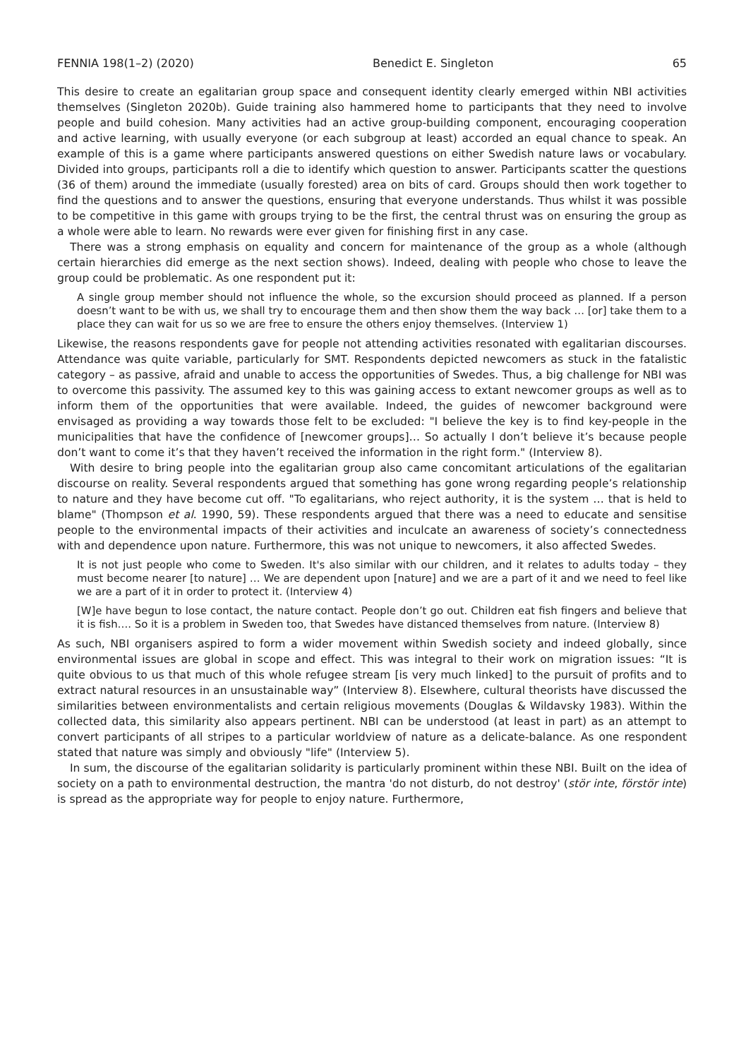FENNIA 198(1–2) (2020) Benedict E. Singleton 65
This desire to create an egalitarian group space and consequent identity clearly emerged within NBI activities themselves (Singleton 2020b). Guide training also hammered home to participants that they need to involve people and build cohesion. Many activities had an active group-building component, encouraging cooperation and active learning, with usually everyone (or each subgroup at least) accorded an equal chance to speak. An example of this is a game where participants answered questions on either Swedish nature laws or vocabulary. Divided into groups, participants roll a die to identify which question to answer. Participants scatter the questions (36 of them) around the immediate (usually forested) area on bits of card. Groups should then work together to find the questions and to answer the questions, ensuring that everyone understands. Thus whilst it was possible to be competitive in this game with groups trying to be the first, the central thrust was on ensuring the group as a whole were able to learn. No rewards were ever given for finishing first in any case.
There was a strong emphasis on equality and concern for maintenance of the group as a whole (although certain hierarchies did emerge as the next section shows). Indeed, dealing with people who chose to leave the group could be problematic. As one respondent put it:
A single group member should not influence the whole, so the excursion should proceed as planned. If a person doesn’t want to be with us, we shall try to encourage them and then show them the way back … [or] take them to a place they can wait for us so we are free to ensure the others enjoy themselves. (Interview 1)
Likewise, the reasons respondents gave for people not attending activities resonated with egalitarian discourses. Attendance was quite variable, particularly for SMT. Respondents depicted newcomers as stuck in the fatalistic category – as passive, afraid and unable to access the opportunities of Swedes. Thus, a big challenge for NBI was to overcome this passivity. The assumed key to this was gaining access to extant newcomer groups as well as to inform them of the opportunities that were available. Indeed, the guides of newcomer background were envisaged as providing a way towards those felt to be excluded: "I believe the key is to find key-people in the municipalities that have the confidence of [newcomer groups]… So actually I don’t believe it’s because people don’t want to come it’s that they haven’t received the information in the right form." (Interview 8).
With desire to bring people into the egalitarian group also came concomitant articulations of the egalitarian discourse on reality. Several respondents argued that something has gone wrong regarding people’s relationship to nature and they have become cut off. "To egalitarians, who reject authority, it is the system … that is held to blame" (Thompson et al. 1990, 59). These respondents argued that there was a need to educate and sensitise people to the environmental impacts of their activities and inculcate an awareness of society’s connectedness with and dependence upon nature. Furthermore, this was not unique to newcomers, it also affected Swedes.
It is not just people who come to Sweden. It's also similar with our children, and it relates to adults today – they must become nearer [to nature] … We are dependent upon [nature] and we are a part of it and we need to feel like we are a part of it in order to protect it. (Interview 4)
[W]e have begun to lose contact, the nature contact. People don’t go out. Children eat fish fingers and believe that it is fish…. So it is a problem in Sweden too, that Swedes have distanced themselves from nature. (Interview 8)
As such, NBI organisers aspired to form a wider movement within Swedish society and indeed globally, since environmental issues are global in scope and effect. This was integral to their work on migration issues: “It is quite obvious to us that much of this whole refugee stream [is very much linked] to the pursuit of profits and to extract natural resources in an unsustainable way” (Interview 8). Elsewhere, cultural theorists have discussed the similarities between environmentalists and certain religious movements (Douglas & Wildavsky 1983). Within the collected data, this similarity also appears pertinent. NBI can be understood (at least in part) as an attempt to convert participants of all stripes to a particular worldview of nature as a delicate-balance. As one respondent stated that nature was simply and obviously "life" (Interview 5).
In sum, the discourse of the egalitarian solidarity is particularly prominent within these NBI. Built on the idea of society on a path to environmental destruction, the mantra 'do not disturb, do not destroy' (stör inte, förstör inte) is spread as the appropriate way for people to enjoy nature. Furthermore,